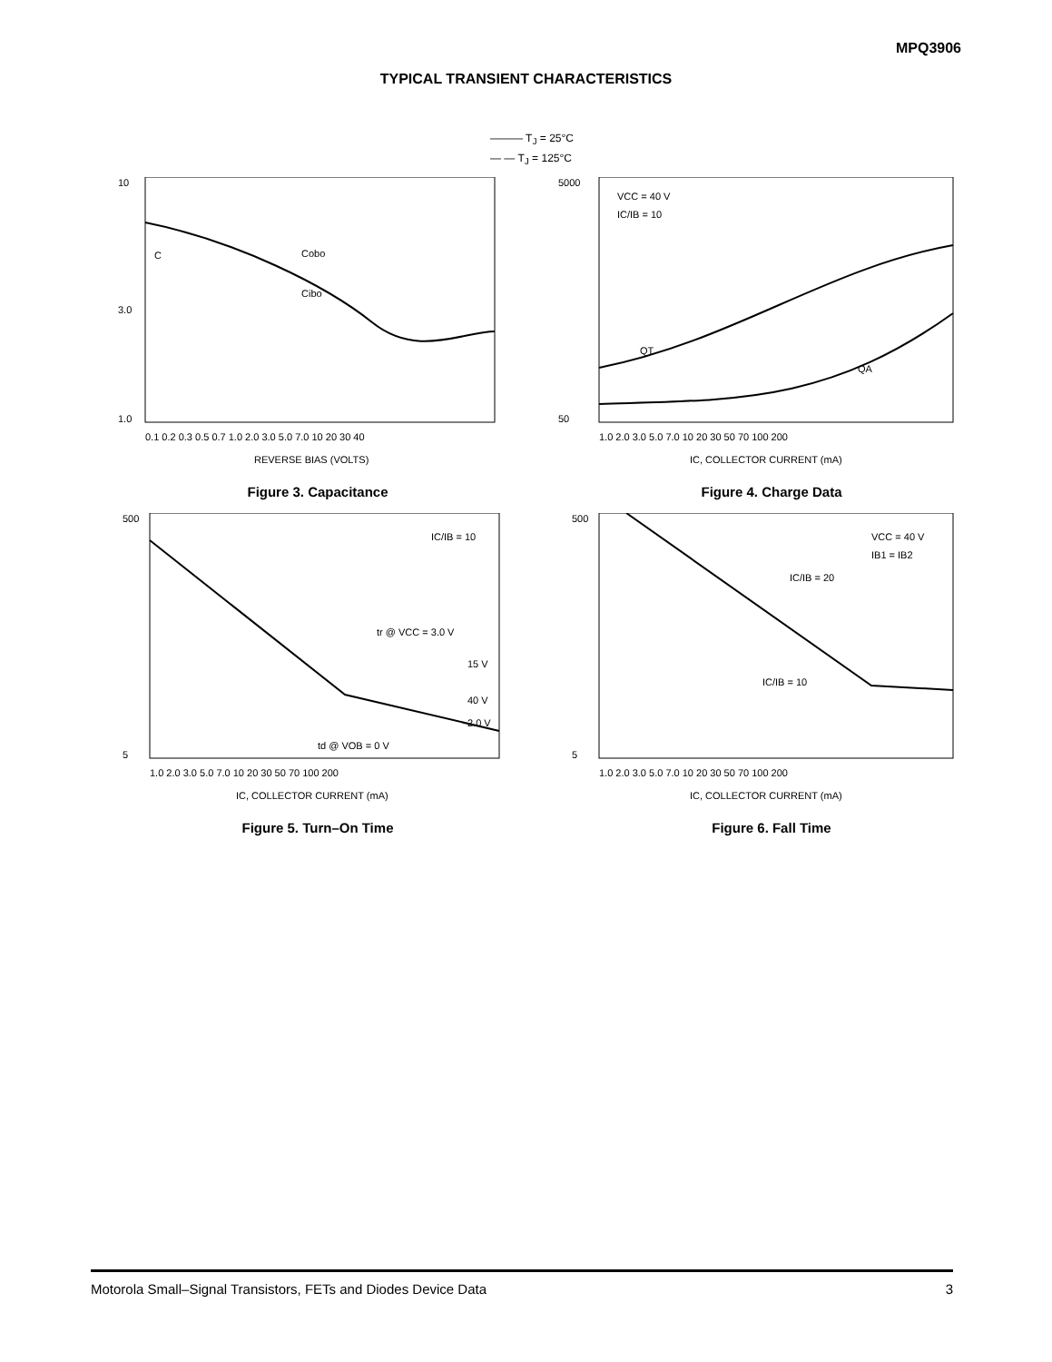MPQ3906
TYPICAL TRANSIENT CHARACTERISTICS
——— T<sub>J</sub> = 25°C
— — T<sub>J</sub> = 125°C
10
3.0
1.0
C
Cobo
Cibo
0.1 0.2 0.3 0.5 0.7 1.0 2.0 3.0 5.0 7.0 10 20 30 40
REVERSE BIAS (VOLTS)
Figure 3. Capacitance
5000
50
VCC = 40 V
IC/IB = 10
QT
QA
1.0 2.0 3.0 5.0 7.0 10 20 30 50 70 100 200
IC, COLLECTOR CURRENT (mA)
Figure 4. Charge Data
500
5
IC/IB = 10
tr @ VCC = 3.0 V
15 V
40 V
2.0 V
td @ VOB = 0 V
1.0 2.0 3.0 5.0 7.0 10 20 30 50 70 100 200
IC, COLLECTOR CURRENT (mA)
Figure 5. Turn–On Time
500
5
VCC = 40 V
IB1 = IB2
IC/IB = 20
IC/IB = 10
1.0 2.0 3.0 5.0 7.0 10 20 30 50 70 100 200
IC, COLLECTOR CURRENT (mA)
Figure 6. Fall Time
Motorola Small–Signal Transistors, FETs and Diodes Device Data 3